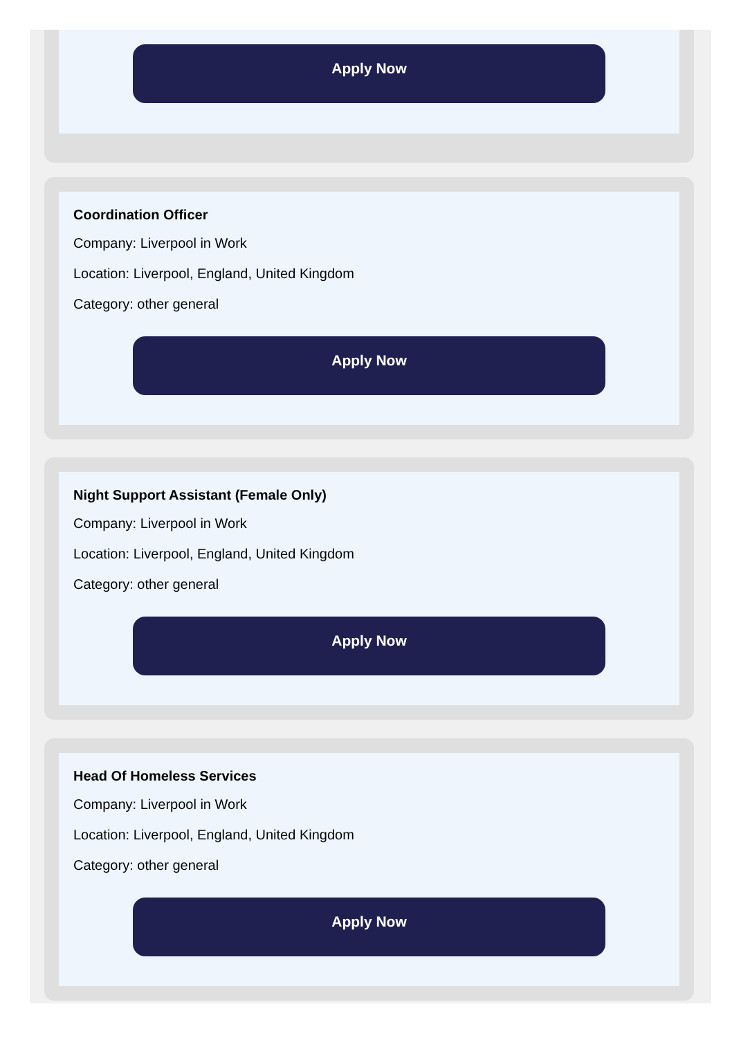Apply Now
Coordination Officer
Company: Liverpool in Work
Location: Liverpool, England, United Kingdom
Category: other general
Apply Now
Night Support Assistant (Female Only)
Company: Liverpool in Work
Location: Liverpool, England, United Kingdom
Category: other general
Apply Now
Head Of Homeless Services
Company: Liverpool in Work
Location: Liverpool, England, United Kingdom
Category: other general
Apply Now